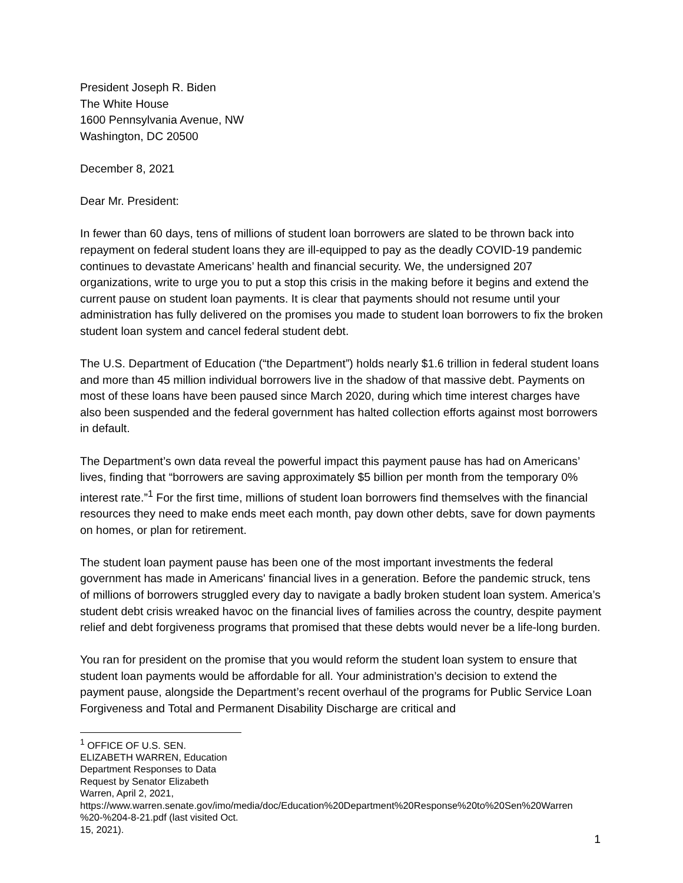President Joseph R. Biden
The White House
1600 Pennsylvania Avenue, NW
Washington, DC 20500
December 8, 2021
Dear Mr. President:
In fewer than 60 days, tens of millions of student loan borrowers are slated to be thrown back into repayment on federal student loans they are ill-equipped to pay as the deadly COVID-19 pandemic continues to devastate Americans’ health and financial security. We, the undersigned 207 organizations, write to urge you to put a stop this crisis in the making before it begins and extend the current pause on student loan payments. It is clear that payments should not resume until your administration has fully delivered on the promises you made to student loan borrowers to fix the broken student loan system and cancel federal student debt.
The U.S. Department of Education (“the Department”) holds nearly $1.6 trillion in federal student loans and more than 45 million individual borrowers live in the shadow of that massive debt. Payments on most of these loans have been paused since March 2020, during which time interest charges have also been suspended and the federal government has halted collection efforts against most borrowers in default.
The Department’s own data reveal the powerful impact this payment pause has had on Americans’ lives, finding that “borrowers are saving approximately $5 billion per month from the temporary 0% interest rate.”<sup>1</sup> For the first time, millions of student loan borrowers find themselves with the financial resources they need to make ends meet each month, pay down other debts, save for down payments on homes, or plan for retirement.
The student loan payment pause has been one of the most important investments the federal government has made in Americans' financial lives in a generation. Before the pandemic struck, tens of millions of borrowers struggled every day to navigate a badly broken student loan system. America’s student debt crisis wreaked havoc on the financial lives of families across the country, despite payment relief and debt forgiveness programs that promised that these debts would never be a life-long burden.
You ran for president on the promise that you would reform the student loan system to ensure that student loan payments would be affordable for all. Your administration’s decision to extend the payment pause, alongside the Department’s recent overhaul of the programs for Public Service Loan Forgiveness and Total and Permanent Disability Discharge are critical and
<sup>1</sup> OFFICE OF U.S. SEN. ELIZABETH WARREN, Education Department Responses to Data Request by Senator Elizabeth Warren, April 2, 2021, https://www.warren.senate.gov/imo/media/doc/Education%20Department%20Response%20to%20Sen%20Warren %20-%204-8-21.pdf (last visited Oct. 15, 2021).
1